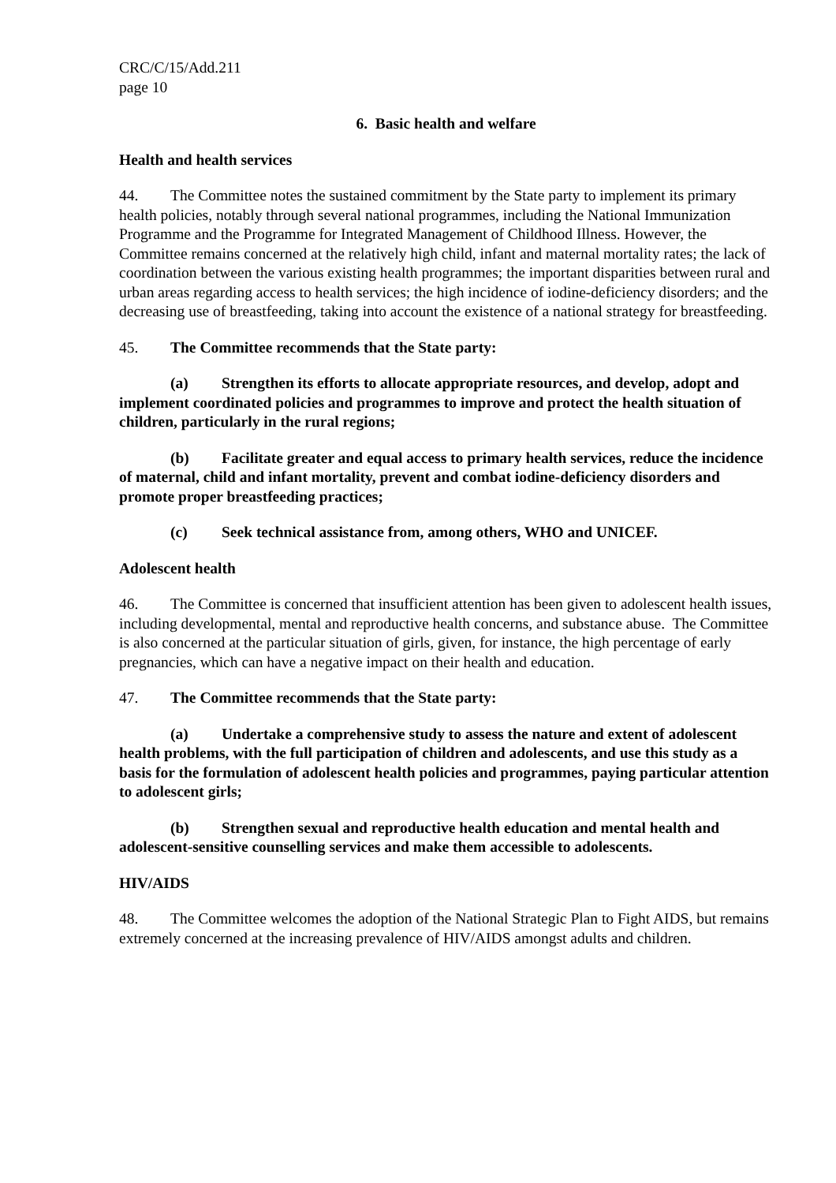CRC/C/15/Add.211
page 10
6. Basic health and welfare
Health and health services
44. The Committee notes the sustained commitment by the State party to implement its primary health policies, notably through several national programmes, including the National Immunization Programme and the Programme for Integrated Management of Childhood Illness. However, the Committee remains concerned at the relatively high child, infant and maternal mortality rates; the lack of coordination between the various existing health programmes; the important disparities between rural and urban areas regarding access to health services; the high incidence of iodine-deficiency disorders; and the decreasing use of breastfeeding, taking into account the existence of a national strategy for breastfeeding.
45. The Committee recommends that the State party:
(a) Strengthen its efforts to allocate appropriate resources, and develop, adopt and implement coordinated policies and programmes to improve and protect the health situation of children, particularly in the rural regions;
(b) Facilitate greater and equal access to primary health services, reduce the incidence of maternal, child and infant mortality, prevent and combat iodine-deficiency disorders and promote proper breastfeeding practices;
(c) Seek technical assistance from, among others, WHO and UNICEF.
Adolescent health
46. The Committee is concerned that insufficient attention has been given to adolescent health issues, including developmental, mental and reproductive health concerns, and substance abuse. The Committee is also concerned at the particular situation of girls, given, for instance, the high percentage of early pregnancies, which can have a negative impact on their health and education.
47. The Committee recommends that the State party:
(a) Undertake a comprehensive study to assess the nature and extent of adolescent health problems, with the full participation of children and adolescents, and use this study as a basis for the formulation of adolescent health policies and programmes, paying particular attention to adolescent girls;
(b) Strengthen sexual and reproductive health education and mental health and adolescent-sensitive counselling services and make them accessible to adolescents.
HIV/AIDS
48. The Committee welcomes the adoption of the National Strategic Plan to Fight AIDS, but remains extremely concerned at the increasing prevalence of HIV/AIDS amongst adults and children.